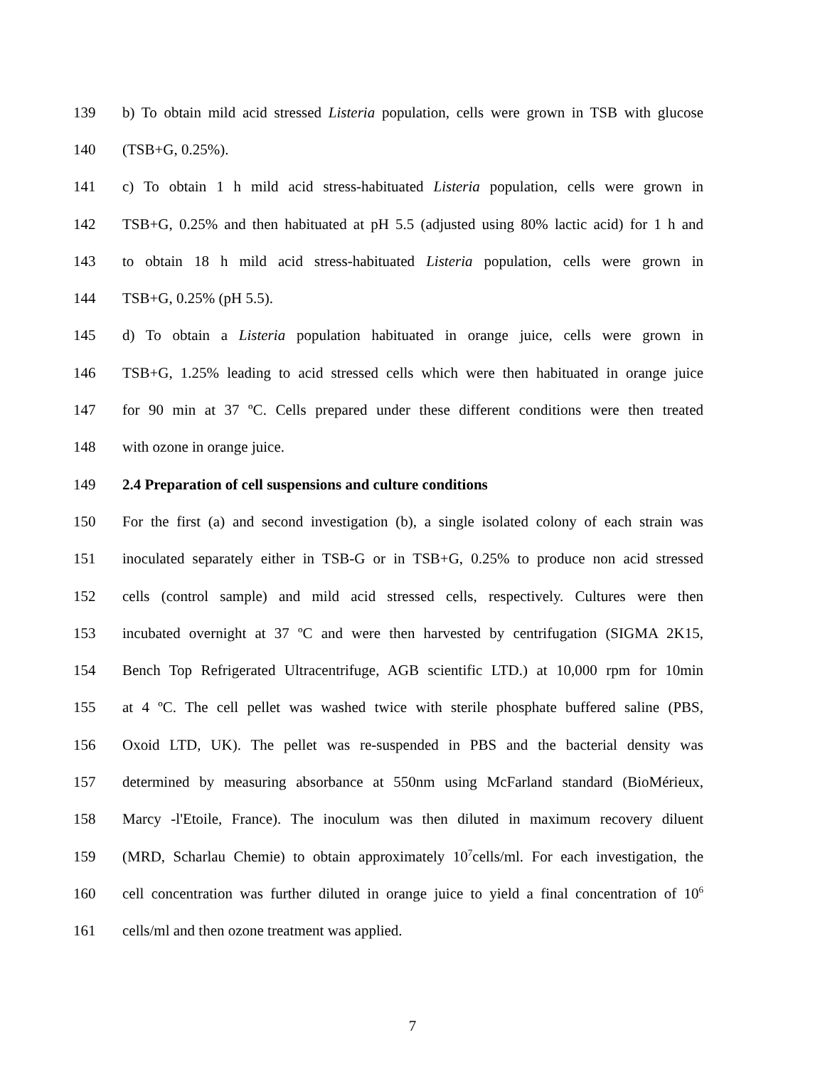139 b) To obtain mild acid stressed Listeria population, cells were grown in TSB with glucose
140 (TSB+G, 0.25%).
141 c) To obtain 1 h mild acid stress-habituated Listeria population, cells were grown in
142 TSB+G, 0.25% and then habituated at pH 5.5 (adjusted using 80% lactic acid) for 1 h and
143 to obtain 18 h mild acid stress-habituated Listeria population, cells were grown in
144 TSB+G, 0.25% (pH 5.5).
145 d) To obtain a Listeria population habituated in orange juice, cells were grown in
146 TSB+G, 1.25% leading to acid stressed cells which were then habituated in orange juice
147 for 90 min at 37 ºC. Cells prepared under these different conditions were then treated
148 with ozone in orange juice.
149 2.4 Preparation of cell suspensions and culture conditions
150 For the first (a) and second investigation (b), a single isolated colony of each strain was
151 inoculated separately either in TSB-G or in TSB+G, 0.25% to produce non acid stressed
152 cells (control sample) and mild acid stressed cells, respectively. Cultures were then
153 incubated overnight at 37 ºC and were then harvested by centrifugation (SIGMA 2K15,
154 Bench Top Refrigerated Ultracentrifuge, AGB scientific LTD.) at 10,000 rpm for 10min
155 at 4 ºC. The cell pellet was washed twice with sterile phosphate buffered saline (PBS,
156 Oxoid LTD, UK). The pellet was re-suspended in PBS and the bacterial density was
157 determined by measuring absorbance at 550nm using McFarland standard (BioMérieux,
158 Marcy -l'Etoile, France). The inoculum was then diluted in maximum recovery diluent
159 (MRD, Scharlau Chemie) to obtain approximately 10<sup>7</sup>cells/ml. For each investigation, the
160 cell concentration was further diluted in orange juice to yield a final concentration of 10<sup>6</sup>
161 cells/ml and then ozone treatment was applied.
7